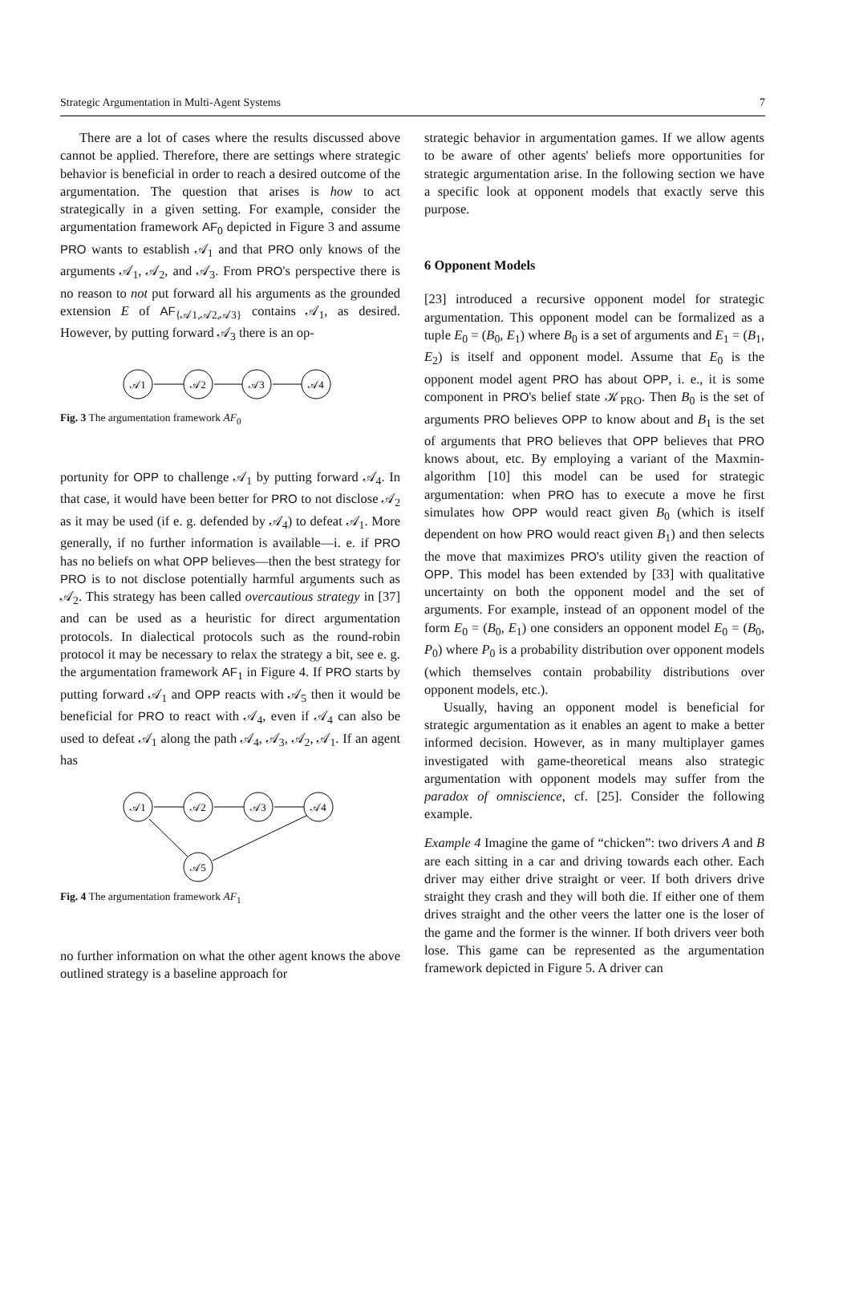Strategic Argumentation in Multi-Agent Systems 7
There are a lot of cases where the results discussed above cannot be applied. Therefore, there are settings where strategic behavior is beneficial in order to reach a desired outcome of the argumentation. The question that arises is how to act strategically in a given setting. For example, consider the argumentation framework AF<sub>0</sub> depicted in Figure 3 and assume PRO wants to establish 𝒜<sub>1</sub> and that PRO only knows of the arguments 𝒜<sub>1</sub>, 𝒜<sub>2</sub>, and 𝒜<sub>3</sub>. From PRO's perspective there is no reason to not put forward all his arguments as the grounded extension E of AF<sub>{𝒜1,𝒜2,𝒜3}</sub> contains 𝒜<sub>1</sub>, as desired. However, by putting forward 𝒜<sub>3</sub> there is an op-
𝒜1
𝒜2
𝒜3
𝒜4
Fig. 3 The argumentation framework AF<sub>0</sub>
portunity for OPP to challenge 𝒜<sub>1</sub> by putting forward 𝒜<sub>4</sub>. In that case, it would have been better for PRO to not disclose 𝒜<sub>2</sub> as it may be used (if e. g. defended by 𝒜<sub>4</sub>) to defeat 𝒜<sub>1</sub>. More generally, if no further information is available—i. e. if PRO has no beliefs on what OPP believes—then the best strategy for PRO is to not disclose potentially harmful arguments such as 𝒜<sub>2</sub>. This strategy has been called overcautious strategy in [37] and can be used as a heuristic for direct argumentation protocols. In dialectical protocols such as the round-robin protocol it may be necessary to relax the strategy a bit, see e. g. the argumentation framework AF<sub>1</sub> in Figure 4. If PRO starts by putting forward 𝒜<sub>1</sub> and OPP reacts with 𝒜<sub>5</sub> then it would be beneficial for PRO to react with 𝒜<sub>4</sub>, even if 𝒜<sub>4</sub> can also be used to defeat 𝒜<sub>1</sub> along the path 𝒜<sub>4</sub>, 𝒜<sub>3</sub>, 𝒜<sub>2</sub>, 𝒜<sub>1</sub>. If an agent has
𝒜1
𝒜2
𝒜3
𝒜4
𝒜5
Fig. 4 The argumentation framework AF<sub>1</sub>
no further information on what the other agent knows the above outlined strategy is a baseline approach for
strategic behavior in argumentation games. If we allow agents to be aware of other agents' beliefs more opportunities for strategic argumentation arise. In the following section we have a specific look at opponent models that exactly serve this purpose.
6 Opponent Models
[23] introduced a recursive opponent model for strategic argumentation. This opponent model can be formalized as a tuple E<sub>0</sub> = (B<sub>0</sub>, E<sub>1</sub>) where B<sub>0</sub> is a set of arguments and E<sub>1</sub> = (B<sub>1</sub>, E<sub>2</sub>) is itself and opponent model. Assume that E<sub>0</sub> is the opponent model agent PRO has about OPP, i. e., it is some component in PRO's belief state 𝒦<sub>PRO</sub>. Then B<sub>0</sub> is the set of arguments PRO believes OPP to know about and B<sub>1</sub> is the set of arguments that PRO believes that OPP believes that PRO knows about, etc. By employing a variant of the Maxmin-algorithm [10] this model can be used for strategic argumentation: when PRO has to execute a move he first simulates how OPP would react given B<sub>0</sub> (which is itself dependent on how PRO would react given B<sub>1</sub>) and then selects the move that maximizes PRO's utility given the reaction of OPP. This model has been extended by [33] with qualitative uncertainty on both the opponent model and the set of arguments. For example, instead of an opponent model of the form E<sub>0</sub> = (B<sub>0</sub>, E<sub>1</sub>) one considers an opponent model E<sub>0</sub> = (B<sub>0</sub>, P<sub>0</sub>) where P<sub>0</sub> is a probability distribution over opponent models (which themselves contain probability distributions over opponent models, etc.).
Usually, having an opponent model is beneficial for strategic argumentation as it enables an agent to make a better informed decision. However, as in many multiplayer games investigated with game-theoretical means also strategic argumentation with opponent models may suffer from the paradox of omniscience, cf. [25]. Consider the following example.
Example 4 Imagine the game of “chicken”: two drivers A and B are each sitting in a car and driving towards each other. Each driver may either drive straight or veer. If both drivers drive straight they crash and they will both die. If either one of them drives straight and the other veers the latter one is the loser of the game and the former is the winner. If both drivers veer both lose. This game can be represented as the argumentation framework depicted in Figure 5. A driver can